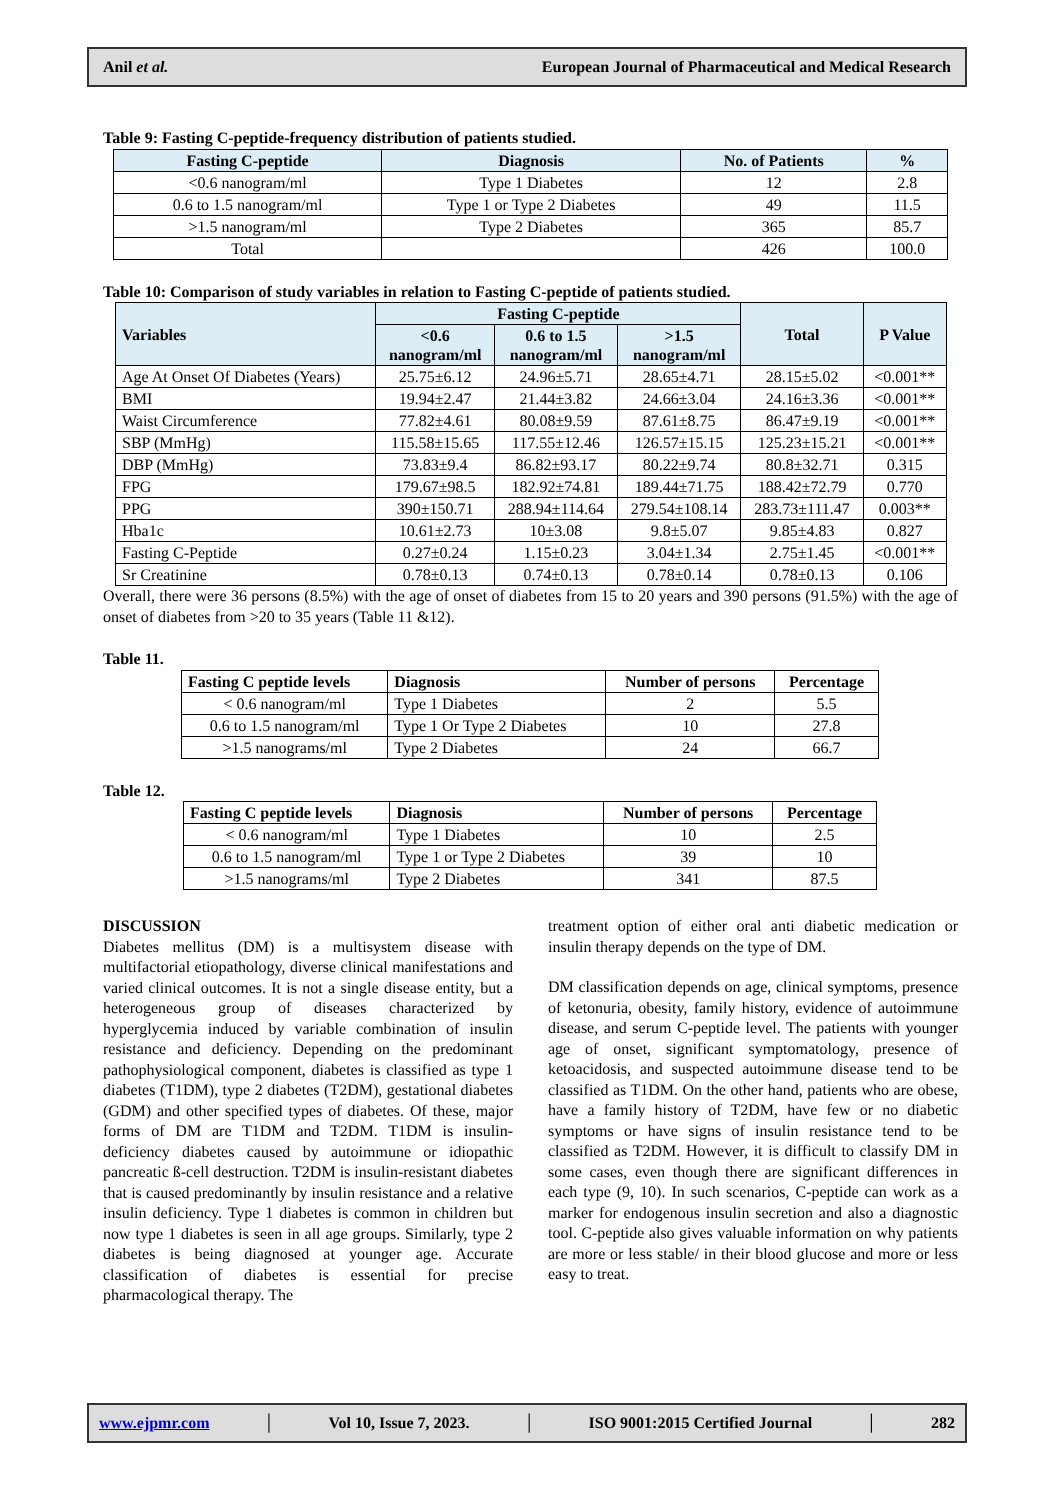Anil et al. European Journal of Pharmaceutical and Medical Research
Table 9: Fasting C-peptide-frequency distribution of patients studied.
| Fasting C-peptide | Diagnosis | No. of Patients | % |
| --- | --- | --- | --- |
| <0.6 nanogram/ml | Type 1 Diabetes | 12 | 2.8 |
| 0.6 to 1.5 nanogram/ml | Type 1 or Type 2 Diabetes | 49 | 11.5 |
| >1.5 nanogram/ml | Type 2 Diabetes | 365 | 85.7 |
| Total | | 426 | 100.0 |
Table 10: Comparison of study variables in relation to Fasting C-peptide of patients studied.
| Variables | Fasting C-peptide | | | Total | P Value |
| --- | --- | --- | --- | --- | --- |
| | <0.6 nanogram/ml | 0.6 to 1.5 nanogram/ml | >1.5 nanogram/ml | | |
| Age At Onset Of Diabetes (Years) | 25.75±6.12 | 24.96±5.71 | 28.65±4.71 | 28.15±5.02 | <0.001** |
| BMI | 19.94±2.47 | 21.44±3.82 | 24.66±3.04 | 24.16±3.36 | <0.001** |
| Waist Circumference | 77.82±4.61 | 80.08±9.59 | 87.61±8.75 | 86.47±9.19 | <0.001** |
| SBP (MmHg) | 115.58±15.65 | 117.55±12.46 | 126.57±15.15 | 125.23±15.21 | <0.001** |
| DBP (MmHg) | 73.83±9.4 | 86.82±93.17 | 80.22±9.74 | 80.8±32.71 | 0.315 |
| FPG | 179.67±98.5 | 182.92±74.81 | 189.44±71.75 | 188.42±72.79 | 0.770 |
| PPG | 390±150.71 | 288.94±114.64 | 279.54±108.14 | 283.73±111.47 | 0.003** |
| Hba1c | 10.61±2.73 | 10±3.08 | 9.8±5.07 | 9.85±4.83 | 0.827 |
| Fasting C-Peptide | 0.27±0.24 | 1.15±0.23 | 3.04±1.34 | 2.75±1.45 | <0.001** |
| Sr Creatinine | 0.78±0.13 | 0.74±0.13 | 0.78±0.14 | 0.78±0.13 | 0.106 |
Overall, there were 36 persons (8.5%) with the age of onset of diabetes from 15 to 20 years and 390 persons (91.5%) with the age of onset of diabetes from >20 to 35 years (Table 11 &12).
Table 11.
| Fasting C peptide levels | Diagnosis | Number of persons | Percentage |
| --- | --- | --- | --- |
| < 0.6 nanogram/ml | Type 1 Diabetes | 2 | 5.5 |
| 0.6 to 1.5 nanogram/ml | Type 1 Or Type 2 Diabetes | 10 | 27.8 |
| >1.5 nanograms/ml | Type 2 Diabetes | 24 | 66.7 |
Table 12.
| Fasting C peptide levels | Diagnosis | Number of persons | Percentage |
| --- | --- | --- | --- |
| < 0.6 nanogram/ml | Type 1 Diabetes | 10 | 2.5 |
| 0.6 to 1.5 nanogram/ml | Type 1 or Type 2 Diabetes | 39 | 10 |
| >1.5 nanograms/ml | Type 2 Diabetes | 341 | 87.5 |
DISCUSSION
Diabetes mellitus (DM) is a multisystem disease with multifactorial etiopathology, diverse clinical manifestations and varied clinical outcomes. It is not a single disease entity, but a heterogeneous group of diseases characterized by hyperglycemia induced by variable combination of insulin resistance and deficiency. Depending on the predominant pathophysiological component, diabetes is classified as type 1 diabetes (T1DM), type 2 diabetes (T2DM), gestational diabetes (GDM) and other specified types of diabetes. Of these, major forms of DM are T1DM and T2DM. T1DM is insulin-deficiency diabetes caused by autoimmune or idiopathic pancreatic ß-cell destruction. T2DM is insulin-resistant diabetes that is caused predominantly by insulin resistance and a relative insulin deficiency. Type 1 diabetes is common in children but now type 1 diabetes is seen in all age groups. Similarly, type 2 diabetes is being diagnosed at younger age. Accurate classification of diabetes is essential for precise pharmacological therapy. The
treatment option of either oral anti diabetic medication or insulin therapy depends on the type of DM.
DM classification depends on age, clinical symptoms, presence of ketonuria, obesity, family history, evidence of autoimmune disease, and serum C-peptide level. The patients with younger age of onset, significant symptomatology, presence of ketoacidosis, and suspected autoimmune disease tend to be classified as T1DM. On the other hand, patients who are obese, have a family history of T2DM, have few or no diabetic symptoms or have signs of insulin resistance tend to be classified as T2DM. However, it is difficult to classify DM in some cases, even though there are significant differences in each type (9, 10). In such scenarios, C-peptide can work as a marker for endogenous insulin secretion and also a diagnostic tool. C-peptide also gives valuable information on why patients are more or less stable/ in their blood glucose and more or less easy to treat.
www.ejpmr.com │ Vol 10, Issue 7, 2023. │ ISO 9001:2015 Certified Journal │ 282